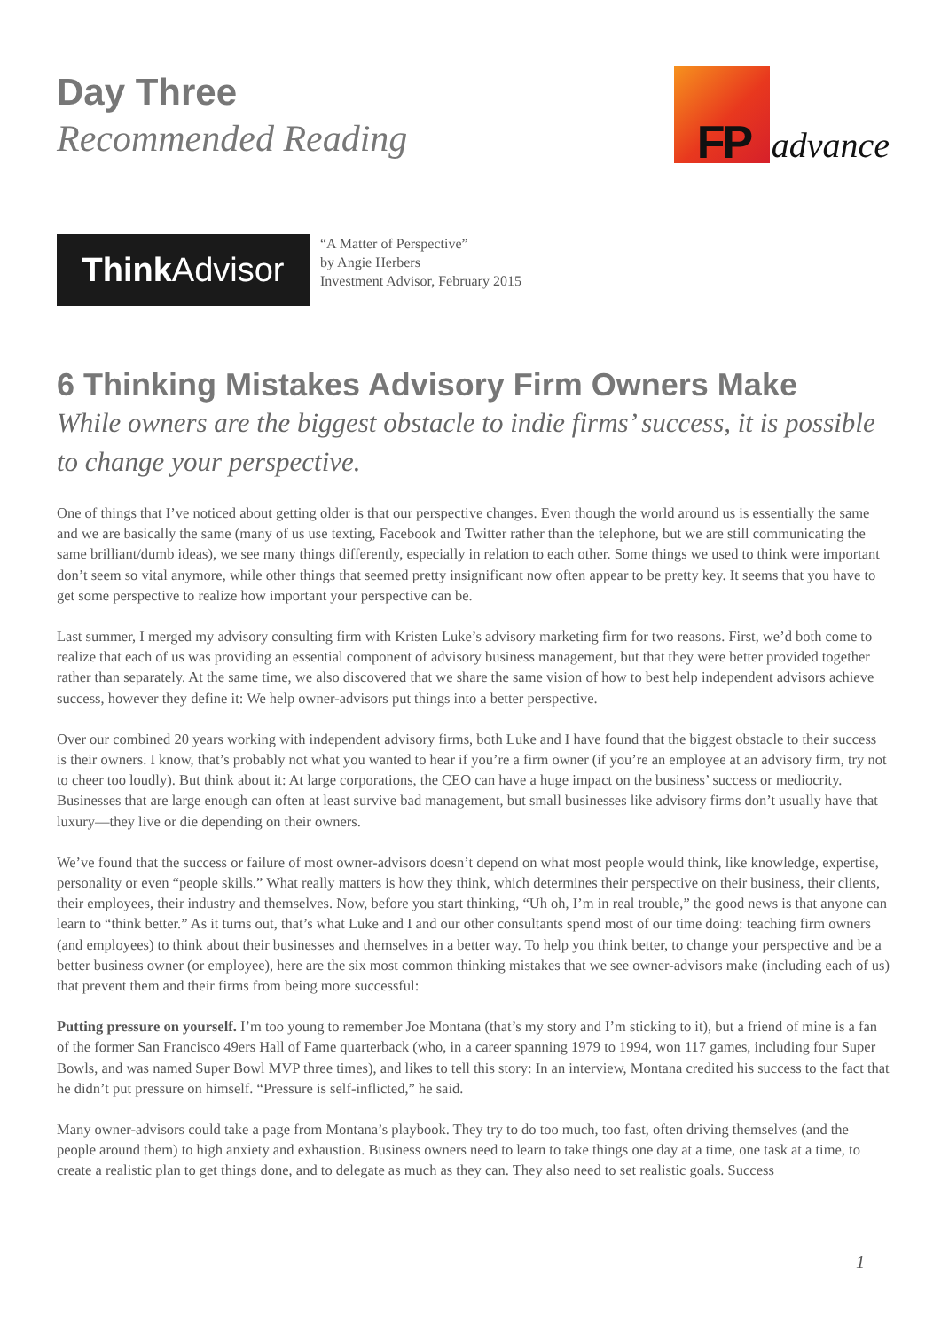Day Three
Recommended Reading
FP
advance
Think Advisor
“A Matter of Perspective”
by Angie Herbers
Investment Advisor, February 2015
6 Thinking Mistakes Advisory Firm Owners Make
While owners are the biggest obstacle to indie firms’ success, it is possible to change your perspective.
One of things that I’ve noticed about getting older is that our perspective changes. Even though the world around us is essentially the same and we are basically the same (many of us use texting, Facebook and Twitter rather than the telephone, but we are still communicating the same brilliant/dumb ideas), we see many things differently, especially in relation to each other. Some things we used to think were important don’t seem so vital anymore, while other things that seemed pretty insignificant now often appear to be pretty key. It seems that you have to get some perspective to realize how important your perspective can be.
Last summer, I merged my advisory consulting firm with Kristen Luke’s advisory marketing firm for two reasons. First, we’d both come to realize that each of us was providing an essential component of advisory business management, but that they were better provided together rather than separately. At the same time, we also discovered that we share the same vision of how to best help independent advisors achieve success, however they define it: We help owner-advisors put things into a better perspective.
Over our combined 20 years working with independent advisory firms, both Luke and I have found that the biggest obstacle to their success is their owners. I know, that’s probably not what you wanted to hear if you’re a firm owner (if you’re an employee at an advisory firm, try not to cheer too loudly). But think about it: At large corporations, the CEO can have a huge impact on the business’ success or mediocrity. Businesses that are large enough can often at least survive bad management, but small businesses like advisory firms don’t usually have that luxury—they live or die depending on their owners.
We’ve found that the success or failure of most owner-advisors doesn’t depend on what most people would think, like knowledge, expertise, personality or even “people skills.” What really matters is how they think, which determines their perspective on their business, their clients, their employees, their industry and themselves. Now, before you start thinking, “Uh oh, I’m in real trouble,” the good news is that anyone can learn to “think better.” As it turns out, that’s what Luke and I and our other consultants spend most of our time doing: teaching firm owners (and employees) to think about their businesses and themselves in a better way. To help you think better, to change your perspective and be a better business owner (or employee), here are the six most common thinking mistakes that we see owner-advisors make (including each of us) that prevent them and their firms from being more successful:
Putting pressure on yourself. I’m too young to remember Joe Montana (that’s my story and I’m sticking to it), but a friend of mine is a fan of the former San Francisco 49ers Hall of Fame quarterback (who, in a career spanning 1979 to 1994, won 117 games, including four Super Bowls, and was named Super Bowl MVP three times), and likes to tell this story: In an interview, Montana credited his success to the fact that he didn’t put pressure on himself. “Pressure is self-inflicted,” he said.
Many owner-advisors could take a page from Montana’s playbook. They try to do too much, too fast, often driving themselves (and the people around them) to high anxiety and exhaustion. Business owners need to learn to take things one day at a time, one task at a time, to create a realistic plan to get things done, and to delegate as much as they can. They also need to set realistic goals. Success
1